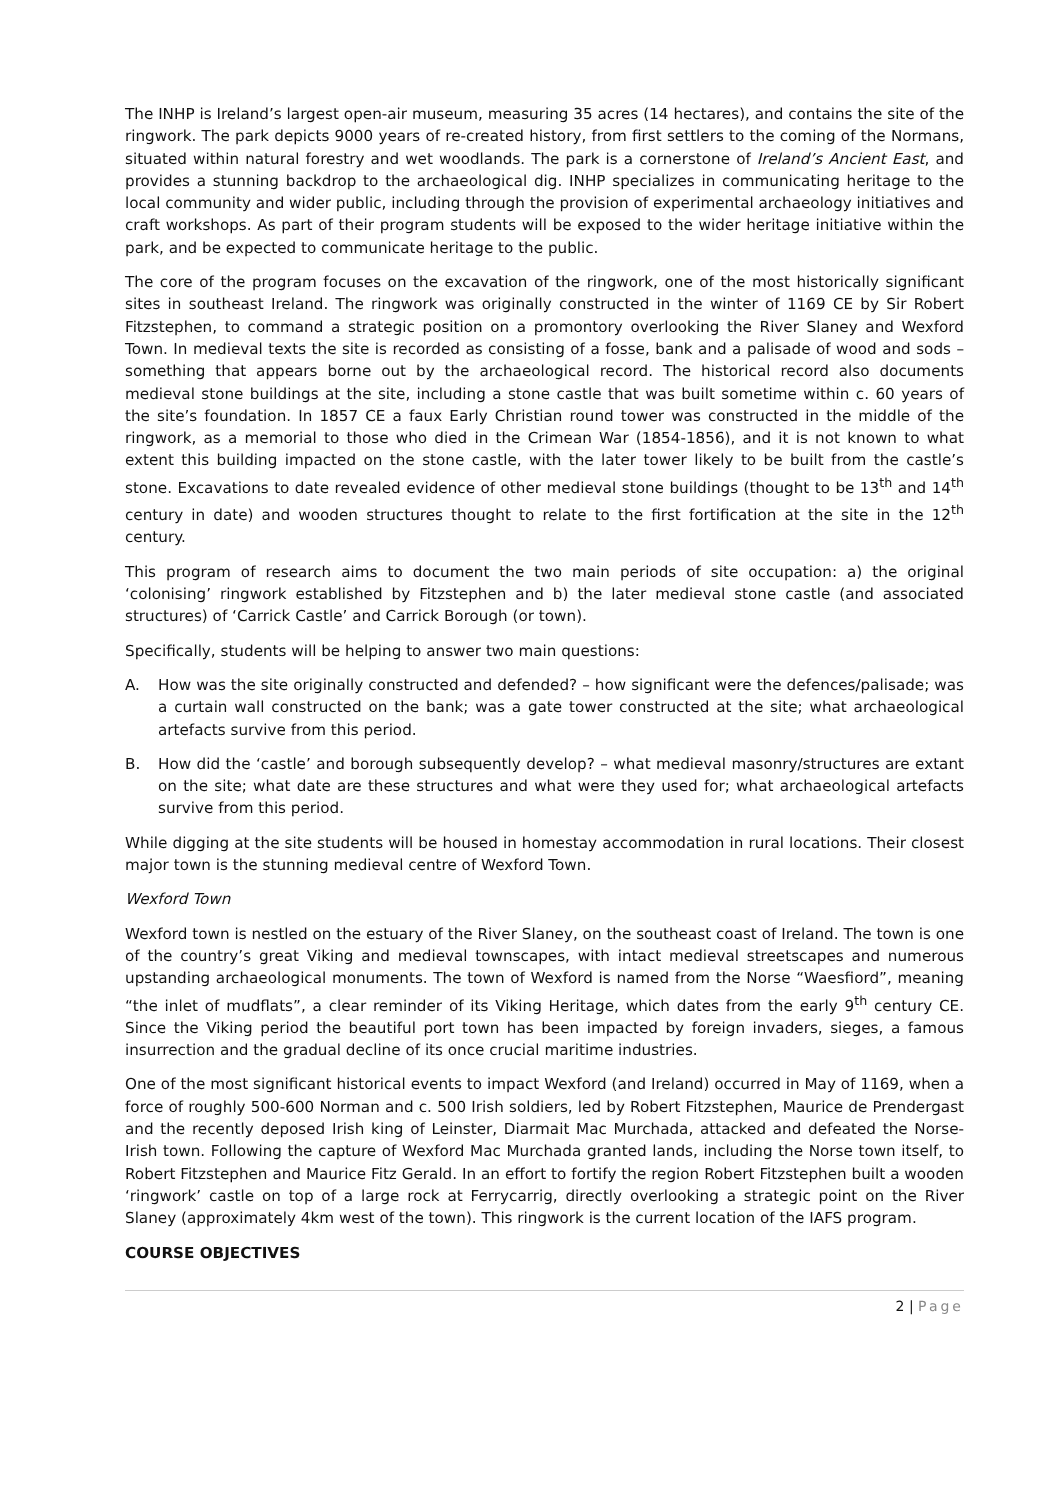The INHP is Ireland’s largest open-air museum, measuring 35 acres (14 hectares), and contains the site of the ringwork. The park depicts 9000 years of re-created history, from first settlers to the coming of the Normans, situated within natural forestry and wet woodlands. The park is a cornerstone of Ireland’s Ancient East, and provides a stunning backdrop to the archaeological dig. INHP specializes in communicating heritage to the local community and wider public, including through the provision of experimental archaeology initiatives and craft workshops. As part of their program students will be exposed to the wider heritage initiative within the park, and be expected to communicate heritage to the public.
The core of the program focuses on the excavation of the ringwork, one of the most historically significant sites in southeast Ireland. The ringwork was originally constructed in the winter of 1169 CE by Sir Robert Fitzstephen, to command a strategic position on a promontory overlooking the River Slaney and Wexford Town. In medieval texts the site is recorded as consisting of a fosse, bank and a palisade of wood and sods – something that appears borne out by the archaeological record. The historical record also documents medieval stone buildings at the site, including a stone castle that was built sometime within c. 60 years of the site’s foundation. In 1857 CE a faux Early Christian round tower was constructed in the middle of the ringwork, as a memorial to those who died in the Crimean War (1854-1856), and it is not known to what extent this building impacted on the stone castle, with the later tower likely to be built from the castle’s stone. Excavations to date revealed evidence of other medieval stone buildings (thought to be 13<sup>th</sup> and 14<sup>th</sup> century in date) and wooden structures thought to relate to the first fortification at the site in the 12<sup>th</sup> century.
This program of research aims to document the two main periods of site occupation: a) the original ‘colonising’ ringwork established by Fitzstephen and b) the later medieval stone castle (and associated structures) of ‘Carrick Castle’ and Carrick Borough (or town).
Specifically, students will be helping to answer two main questions:
A. How was the site originally constructed and defended? – how significant were the defences/palisade; was a curtain wall constructed on the bank; was a gate tower constructed at the site; what archaeological artefacts survive from this period.
B. How did the ‘castle’ and borough subsequently develop? – what medieval masonry/structures are extant on the site; what date are these structures and what were they used for; what archaeological artefacts survive from this period.
While digging at the site students will be housed in homestay accommodation in rural locations. Their closest major town is the stunning medieval centre of Wexford Town.
Wexford Town
Wexford town is nestled on the estuary of the River Slaney, on the southeast coast of Ireland. The town is one of the country’s great Viking and medieval townscapes, with intact medieval streetscapes and numerous upstanding archaeological monuments. The town of Wexford is named from the Norse “Waesfiord”, meaning “the inlet of mudflats”, a clear reminder of its Viking Heritage, which dates from the early 9<sup>th</sup> century CE. Since the Viking period the beautiful port town has been impacted by foreign invaders, sieges, a famous insurrection and the gradual decline of its once crucial maritime industries.
One of the most significant historical events to impact Wexford (and Ireland) occurred in May of 1169, when a force of roughly 500-600 Norman and c. 500 Irish soldiers, led by Robert Fitzstephen, Maurice de Prendergast and the recently deposed Irish king of Leinster, Diarmait Mac Murchada, attacked and defeated the Norse-Irish town. Following the capture of Wexford Mac Murchada granted lands, including the Norse town itself, to Robert Fitzstephen and Maurice Fitz Gerald. In an effort to fortify the region Robert Fitzstephen built a wooden ‘ringwork’ castle on top of a large rock at Ferrycarrig, directly overlooking a strategic point on the River Slaney (approximately 4km west of the town). This ringwork is the current location of the IAFS program.
COURSE OBJECTIVES
2 | Page